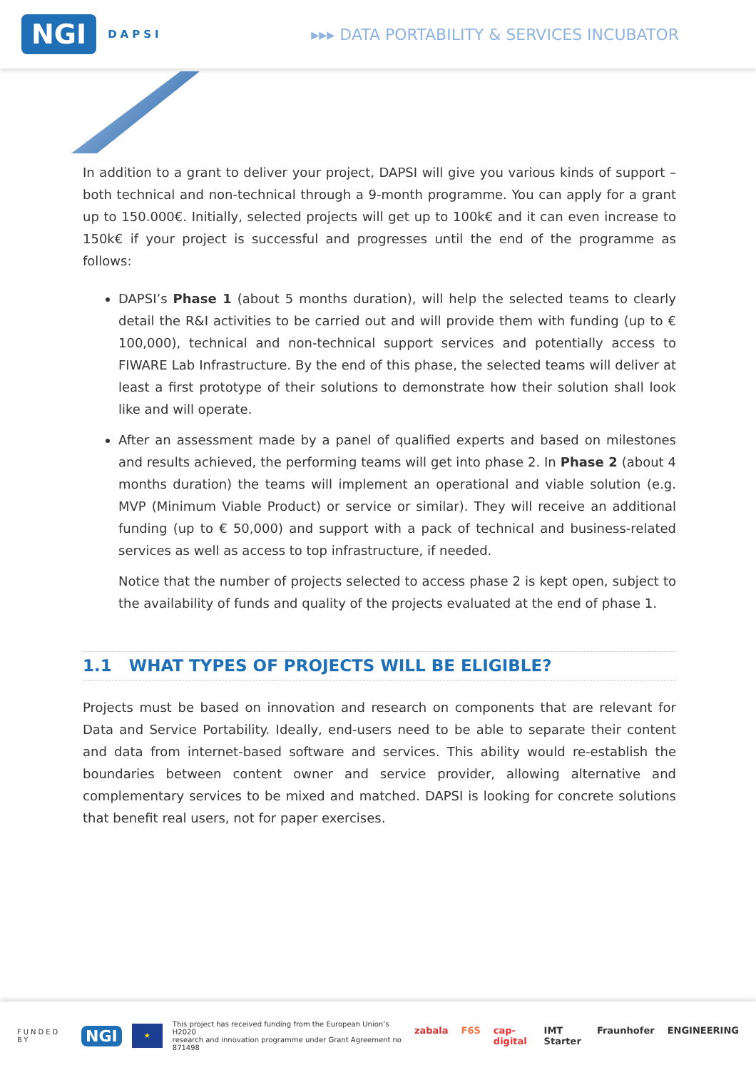NGI DAPSI
▸▸▸ DATA PORTABILITY & SERVICES INCUBATOR
In addition to a grant to deliver your project, DAPSI will give you various kinds of support – both technical and non-technical through a 9-month programme. You can apply for a grant up to 150.000€. Initially, selected projects will get up to 100k€ and it can even increase to 150k€ if your project is successful and progresses until the end of the programme as follows:
DAPSI’s Phase 1 (about 5 months duration), will help the selected teams to clearly detail the R&I activities to be carried out and will provide them with funding (up to € 100,000), technical and non-technical support services and potentially access to FIWARE Lab Infrastructure. By the end of this phase, the selected teams will deliver at least a first prototype of their solutions to demonstrate how their solution shall look like and will operate.
After an assessment made by a panel of qualified experts and based on milestones and results achieved, the performing teams will get into phase 2. In Phase 2 (about 4 months duration) the teams will implement an operational and viable solution (e.g. MVP (Minimum Viable Product) or service or similar). They will receive an additional funding (up to € 50,000) and support with a pack of technical and business-related services as well as access to top infrastructure, if needed.
Notice that the number of projects selected to access phase 2 is kept open, subject to the availability of funds and quality of the projects evaluated at the end of phase 1.
1.1 WHAT TYPES OF PROJECTS WILL BE ELIGIBLE?
Projects must be based on innovation and research on components that are relevant for Data and Service Portability. Ideally, end-users need to be able to separate their content and data from internet-based software and services. This ability would re-establish the boundaries between content owner and service provider, allowing alternative and complementary services to be mixed and matched. DAPSI is looking for concrete solutions that benefit real users, not for paper exercises.
FUNDED BY NGI ★ This project has received funding from the European Union’s H2020
research and innovation programme under Grant Agreement no 871498
zabala F6S cap-digital IMT Starter Fraunhofer ENGINEERING